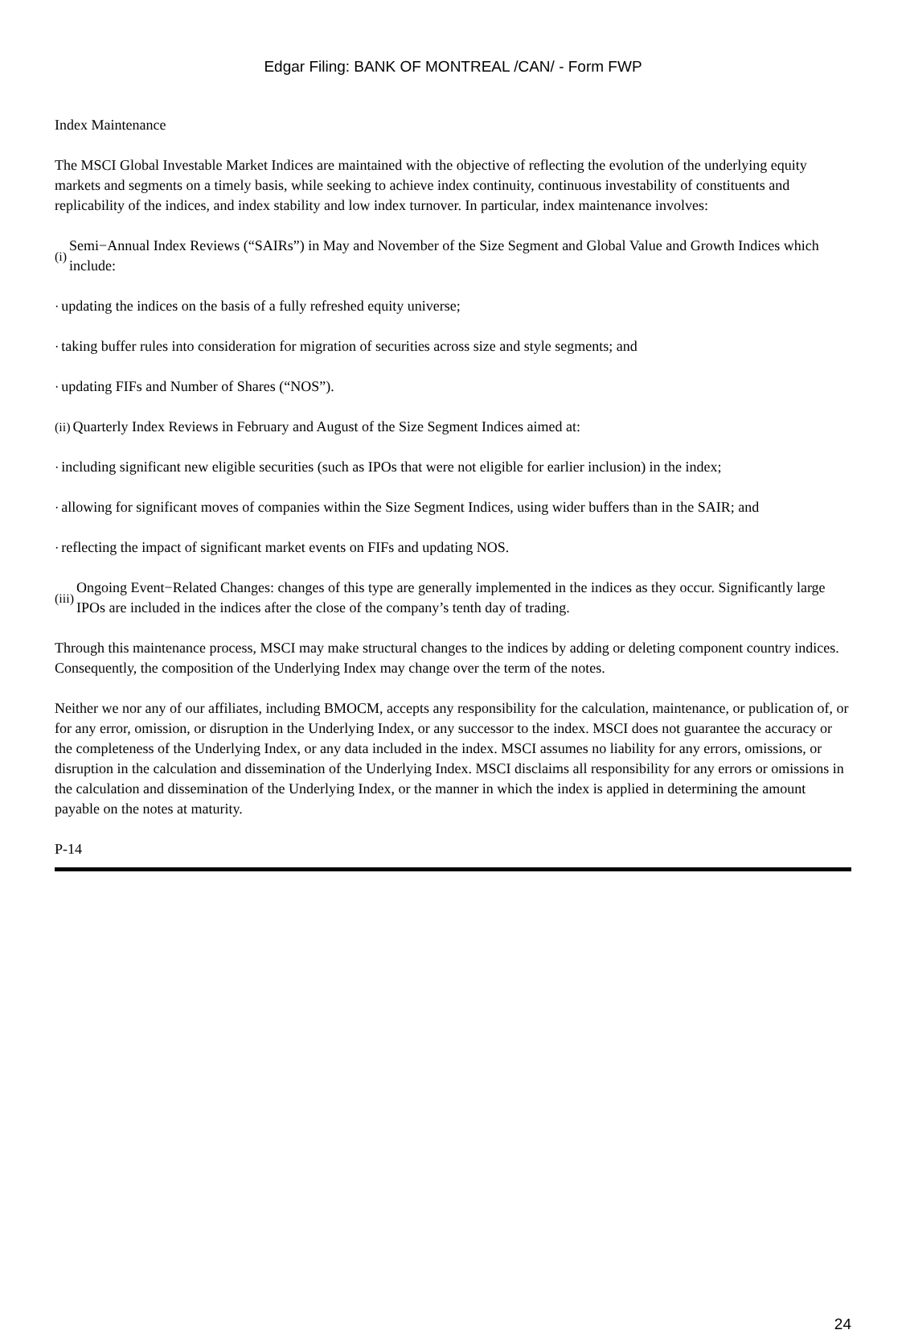Edgar Filing: BANK OF MONTREAL /CAN/ - Form FWP
Index Maintenance
The MSCI Global Investable Market Indices are maintained with the objective of reflecting the evolution of the underlying equity markets and segments on a timely basis, while seeking to achieve index continuity, continuous investability of constituents and replicability of the indices, and index stability and low index turnover. In particular, index maintenance involves:
(i) Semi−Annual Index Reviews (“SAIRs”) in May and November of the Size Segment and Global Value and Growth Indices which include:
· updating the indices on the basis of a fully refreshed equity universe;
· taking buffer rules into consideration for migration of securities across size and style segments; and
· updating FIFs and Number of Shares (“NOS”).
(ii) Quarterly Index Reviews in February and August of the Size Segment Indices aimed at:
· including significant new eligible securities (such as IPOs that were not eligible for earlier inclusion) in the index;
· allowing for significant moves of companies within the Size Segment Indices, using wider buffers than in the SAIR; and
· reflecting the impact of significant market events on FIFs and updating NOS.
(iii) Ongoing Event−Related Changes: changes of this type are generally implemented in the indices as they occur. Significantly large IPOs are included in the indices after the close of the company’s tenth day of trading.
Through this maintenance process, MSCI may make structural changes to the indices by adding or deleting component country indices. Consequently, the composition of the Underlying Index may change over the term of the notes.
Neither we nor any of our affiliates, including BMOCM, accepts any responsibility for the calculation, maintenance, or publication of, or for any error, omission, or disruption in the Underlying Index, or any successor to the index. MSCI does not guarantee the accuracy or the completeness of the Underlying Index, or any data included in the index. MSCI assumes no liability for any errors, omissions, or disruption in the calculation and dissemination of the Underlying Index. MSCI disclaims all responsibility for any errors or omissions in the calculation and dissemination of the Underlying Index, or the manner in which the index is applied in determining the amount payable on the notes at maturity.
P-14
24